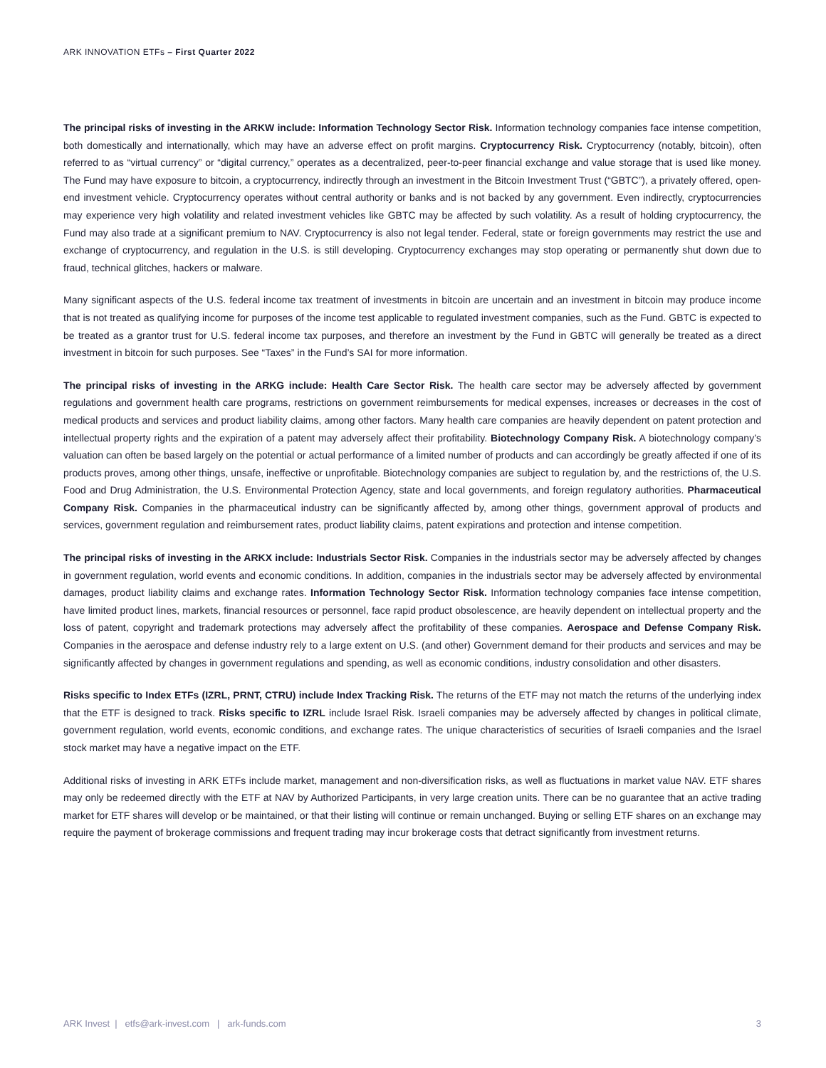ARK INNOVATION ETFs – First Quarter 2022
The principal risks of investing in the ARKW include: Information Technology Sector Risk. Information technology companies face intense competition, both domestically and internationally, which may have an adverse effect on profit margins. Cryptocurrency Risk. Cryptocurrency (notably, bitcoin), often referred to as “virtual currency” or “digital currency,” operates as a decentralized, peer-to-peer financial exchange and value storage that is used like money. The Fund may have exposure to bitcoin, a cryptocurrency, indirectly through an investment in the Bitcoin Investment Trust (“GBTC”), a privately offered, open-end investment vehicle. Cryptocurrency operates without central authority or banks and is not backed by any government. Even indirectly, cryptocurrencies may experience very high volatility and related investment vehicles like GBTC may be affected by such volatility. As a result of holding cryptocurrency, the Fund may also trade at a significant premium to NAV. Cryptocurrency is also not legal tender. Federal, state or foreign governments may restrict the use and exchange of cryptocurrency, and regulation in the U.S. is still developing. Cryptocurrency exchanges may stop operating or permanently shut down due to fraud, technical glitches, hackers or malware.
Many significant aspects of the U.S. federal income tax treatment of investments in bitcoin are uncertain and an investment in bitcoin may produce income that is not treated as qualifying income for purposes of the income test applicable to regulated investment companies, such as the Fund. GBTC is expected to be treated as a grantor trust for U.S. federal income tax purposes, and therefore an investment by the Fund in GBTC will generally be treated as a direct investment in bitcoin for such purposes. See “Taxes” in the Fund’s SAI for more information.
The principal risks of investing in the ARKG include: Health Care Sector Risk. The health care sector may be adversely affected by government regulations and government health care programs, restrictions on government reimbursements for medical expenses, increases or decreases in the cost of medical products and services and product liability claims, among other factors. Many health care companies are heavily dependent on patent protection and intellectual property rights and the expiration of a patent may adversely affect their profitability. Biotechnology Company Risk. A biotechnology company’s valuation can often be based largely on the potential or actual performance of a limited number of products and can accordingly be greatly affected if one of its products proves, among other things, unsafe, ineffective or unprofitable. Biotechnology companies are subject to regulation by, and the restrictions of, the U.S. Food and Drug Administration, the U.S. Environmental Protection Agency, state and local governments, and foreign regulatory authorities. Pharmaceutical Company Risk. Companies in the pharmaceutical industry can be significantly affected by, among other things, government approval of products and services, government regulation and reimbursement rates, product liability claims, patent expirations and protection and intense competition.
The principal risks of investing in the ARKX include: Industrials Sector Risk. Companies in the industrials sector may be adversely affected by changes in government regulation, world events and economic conditions. In addition, companies in the industrials sector may be adversely affected by environmental damages, product liability claims and exchange rates. Information Technology Sector Risk. Information technology companies face intense competition, have limited product lines, markets, financial resources or personnel, face rapid product obsolescence, are heavily dependent on intellectual property and the loss of patent, copyright and trademark protections may adversely affect the profitability of these companies. Aerospace and Defense Company Risk. Companies in the aerospace and defense industry rely to a large extent on U.S. (and other) Government demand for their products and services and may be significantly affected by changes in government regulations and spending, as well as economic conditions, industry consolidation and other disasters.
Risks specific to Index ETFs (IZRL, PRNT, CTRU) include Index Tracking Risk. The returns of the ETF may not match the returns of the underlying index that the ETF is designed to track. Risks specific to IZRL include Israel Risk. Israeli companies may be adversely affected by changes in political climate, government regulation, world events, economic conditions, and exchange rates. The unique characteristics of securities of Israeli companies and the Israel stock market may have a negative impact on the ETF.
Additional risks of investing in ARK ETFs include market, management and non-diversification risks, as well as fluctuations in market value NAV. ETF shares may only be redeemed directly with the ETF at NAV by Authorized Participants, in very large creation units. There can be no guarantee that an active trading market for ETF shares will develop or be maintained, or that their listing will continue or remain unchanged. Buying or selling ETF shares on an exchange may require the payment of brokerage commissions and frequent trading may incur brokerage costs that detract significantly from investment returns.
ARK Invest | etfs@ark-invest.com | ark-funds.com 3